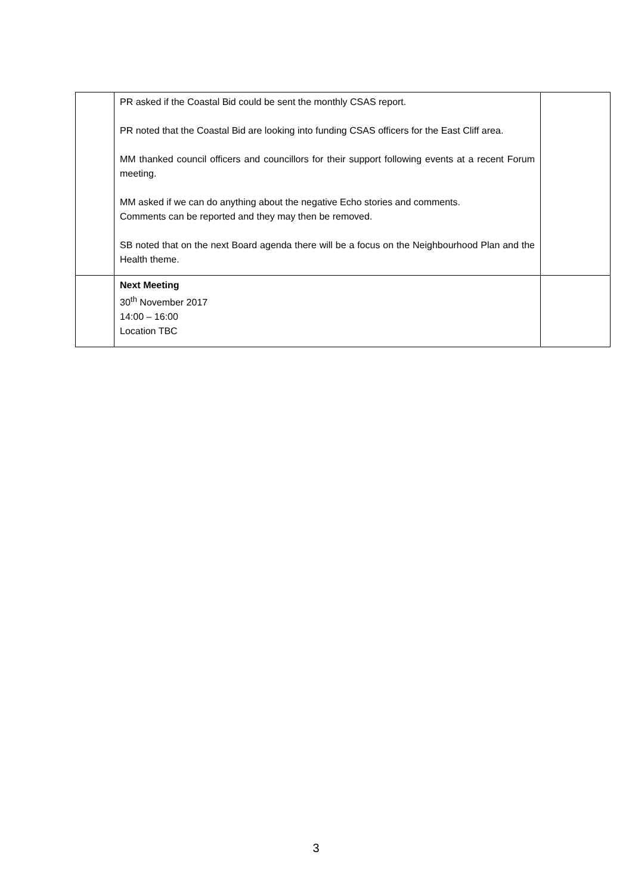| | PR asked if the Coastal Bid could be sent the monthly CSAS report. PR noted that the Coastal Bid are looking into funding CSAS officers for the East Cliff area. MM thanked council officers and councillors for their support following events at a recent Forum meeting. MM asked if we can do anything about the negative Echo stories and comments. Comments can be reported and they may then be removed. SB noted that on the next Board agenda there will be a focus on the Neighbourhood Plan and the Health theme. | |
| | Next Meeting 30<sup>th</sup> November 2017 14:00 – 16:00 Location TBC | |
3